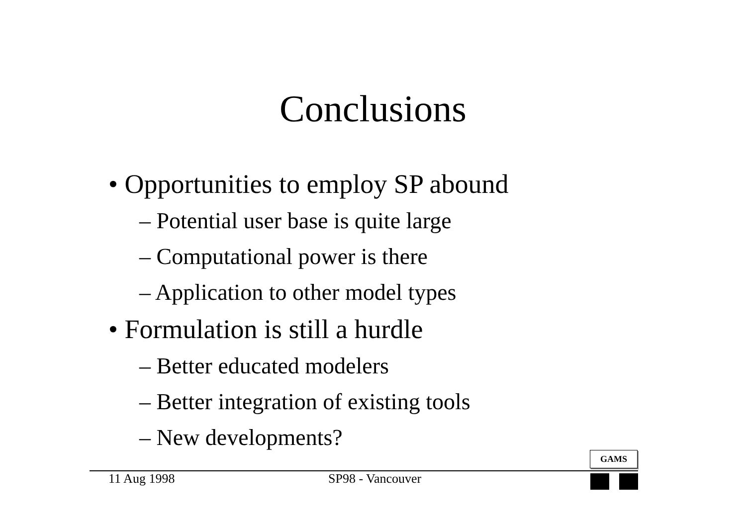Conclusions
• Opportunities to employ SP abound
– Potential user base is quite large
– Computational power is there
– Application to other model types
• Formulation is still a hurdle
– Better educated modelers
– Better integration of existing tools
– New developments?
GAMS
11 Aug 1998 SP98 - Vancouver